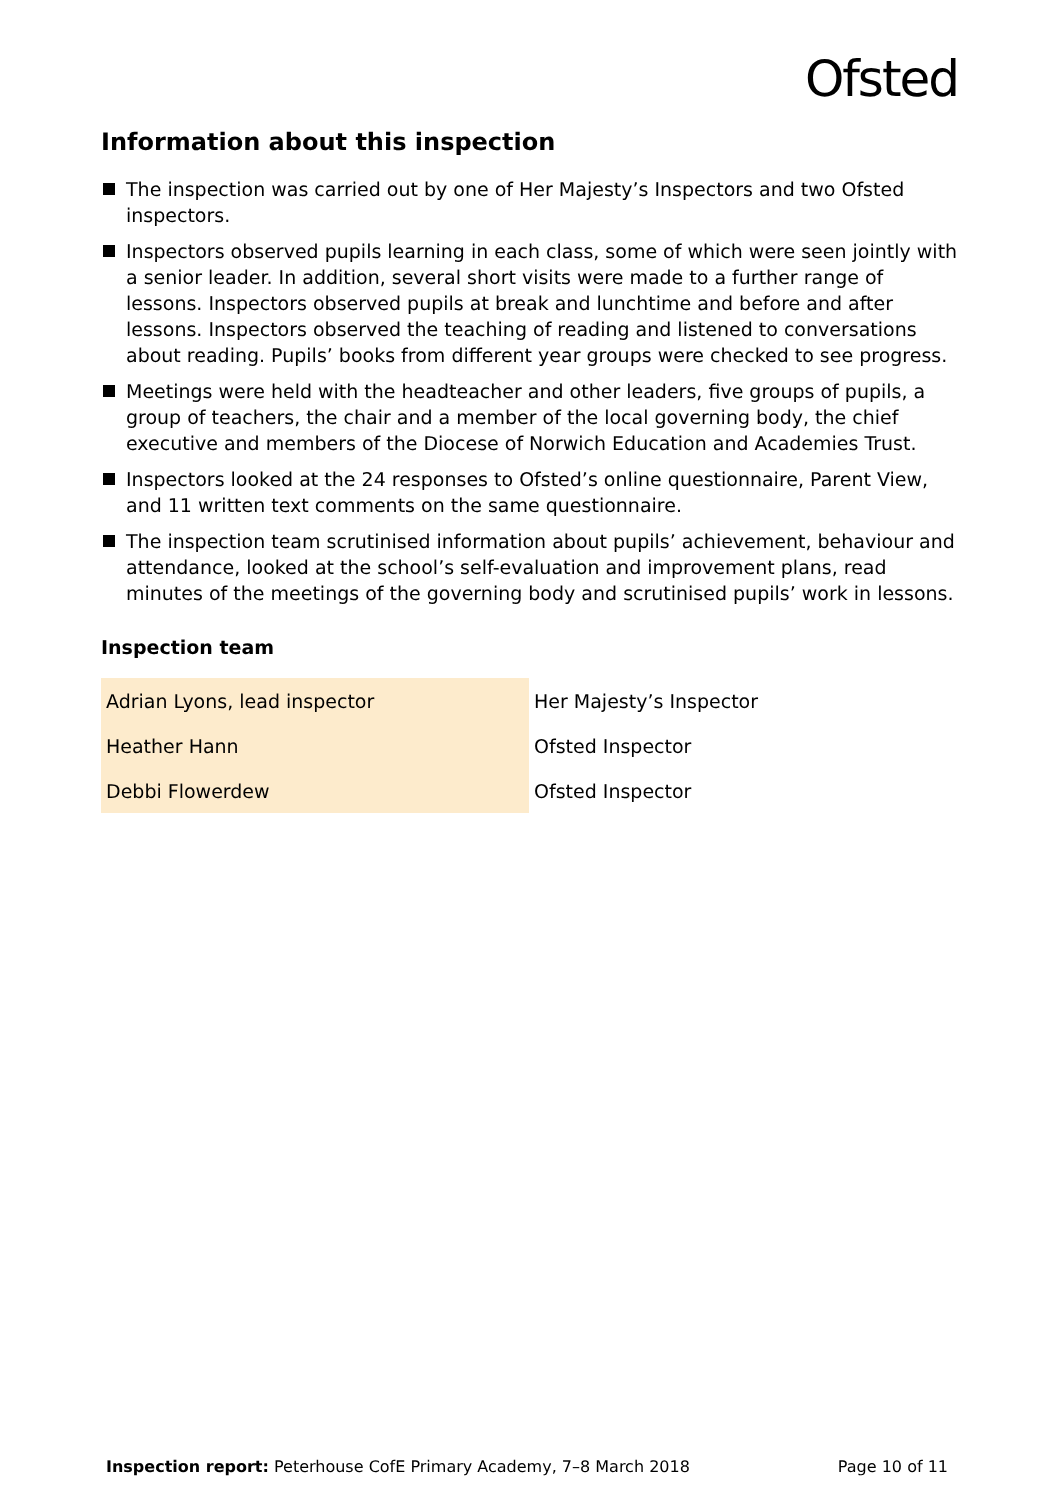Ofsted
Information about this inspection
The inspection was carried out by one of Her Majesty’s Inspectors and two Ofsted inspectors.
Inspectors observed pupils learning in each class, some of which were seen jointly with a senior leader. In addition, several short visits were made to a further range of lessons. Inspectors observed pupils at break and lunchtime and before and after lessons. Inspectors observed the teaching of reading and listened to conversations about reading. Pupils’ books from different year groups were checked to see progress.
Meetings were held with the headteacher and other leaders, five groups of pupils, a group of teachers, the chair and a member of the local governing body, the chief executive and members of the Diocese of Norwich Education and Academies Trust.
Inspectors looked at the 24 responses to Ofsted’s online questionnaire, Parent View, and 11 written text comments on the same questionnaire.
The inspection team scrutinised information about pupils’ achievement, behaviour and attendance, looked at the school’s self-evaluation and improvement plans, read minutes of the meetings of the governing body and scrutinised pupils’ work in lessons.
Inspection team
| Adrian Lyons, lead inspector | Her Majesty’s Inspector |
| Heather Hann | Ofsted Inspector |
| Debbi Flowerdew | Ofsted Inspector |
Inspection report: Peterhouse CofE Primary Academy, 7–8 March 2018 Page 10 of 11